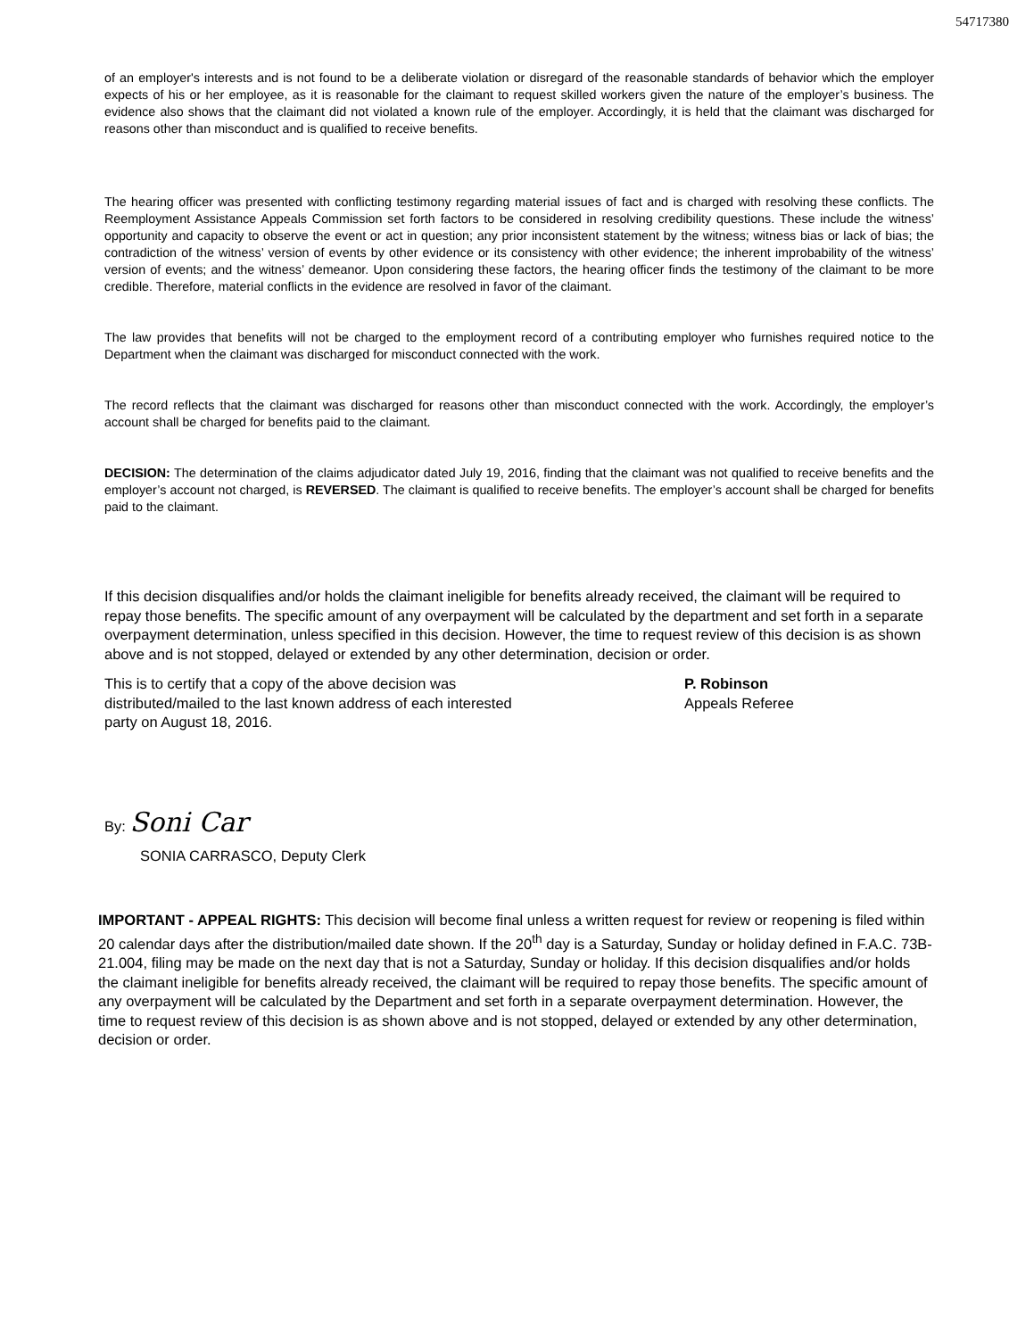54717380
of an employer's interests and is not found to be a deliberate violation or disregard of the reasonable standards of behavior which the employer expects of his or her employee, as it is reasonable for the claimant to request skilled workers given the nature of the employer’s business. The evidence also shows that the claimant did not violated a known rule of the employer. Accordingly, it is held that the claimant was discharged for reasons other than misconduct and is qualified to receive benefits.
The hearing officer was presented with conflicting testimony regarding material issues of fact and is charged with resolving these conflicts. The Reemployment Assistance Appeals Commission set forth factors to be considered in resolving credibility questions. These include the witness’ opportunity and capacity to observe the event or act in question; any prior inconsistent statement by the witness; witness bias or lack of bias; the contradiction of the witness’ version of events by other evidence or its consistency with other evidence; the inherent improbability of the witness’ version of events; and the witness’ demeanor. Upon considering these factors, the hearing officer finds the testimony of the claimant to be more credible. Therefore, material conflicts in the evidence are resolved in favor of the claimant.
The law provides that benefits will not be charged to the employment record of a contributing employer who furnishes required notice to the Department when the claimant was discharged for misconduct connected with the work.
The record reflects that the claimant was discharged for reasons other than misconduct connected with the work. Accordingly, the employer’s account shall be charged for benefits paid to the claimant.
DECISION: The determination of the claims adjudicator dated July 19, 2016, finding that the claimant was not qualified to receive benefits and the employer’s account not charged, is REVERSED. The claimant is qualified to receive benefits. The employer’s account shall be charged for benefits paid to the claimant.
If this decision disqualifies and/or holds the claimant ineligible for benefits already received, the claimant will be required to repay those benefits. The specific amount of any overpayment will be calculated by the department and set forth in a separate overpayment determination, unless specified in this decision. However, the time to request review of this decision is as shown above and is not stopped, delayed or extended by any other determination, decision or order.
This is to certify that a copy of the above decision was distributed/mailed to the last known address of each interested party on August 18, 2016.
P. Robinson
Appeals Referee
By: Soni Car
SONIA CARRASCO, Deputy Clerk
IMPORTANT - APPEAL RIGHTS: This decision will become final unless a written request for review or reopening is filed within 20 calendar days after the distribution/mailed date shown. If the 20<sup>th</sup> day is a Saturday, Sunday or holiday defined in F.A.C. 73B-21.004, filing may be made on the next day that is not a Saturday, Sunday or holiday. If this decision disqualifies and/or holds the claimant ineligible for benefits already received, the claimant will be required to repay those benefits. The specific amount of any overpayment will be calculated by the Department and set forth in a separate overpayment determination. However, the time to request review of this decision is as shown above and is not stopped, delayed or extended by any other determination, decision or order.